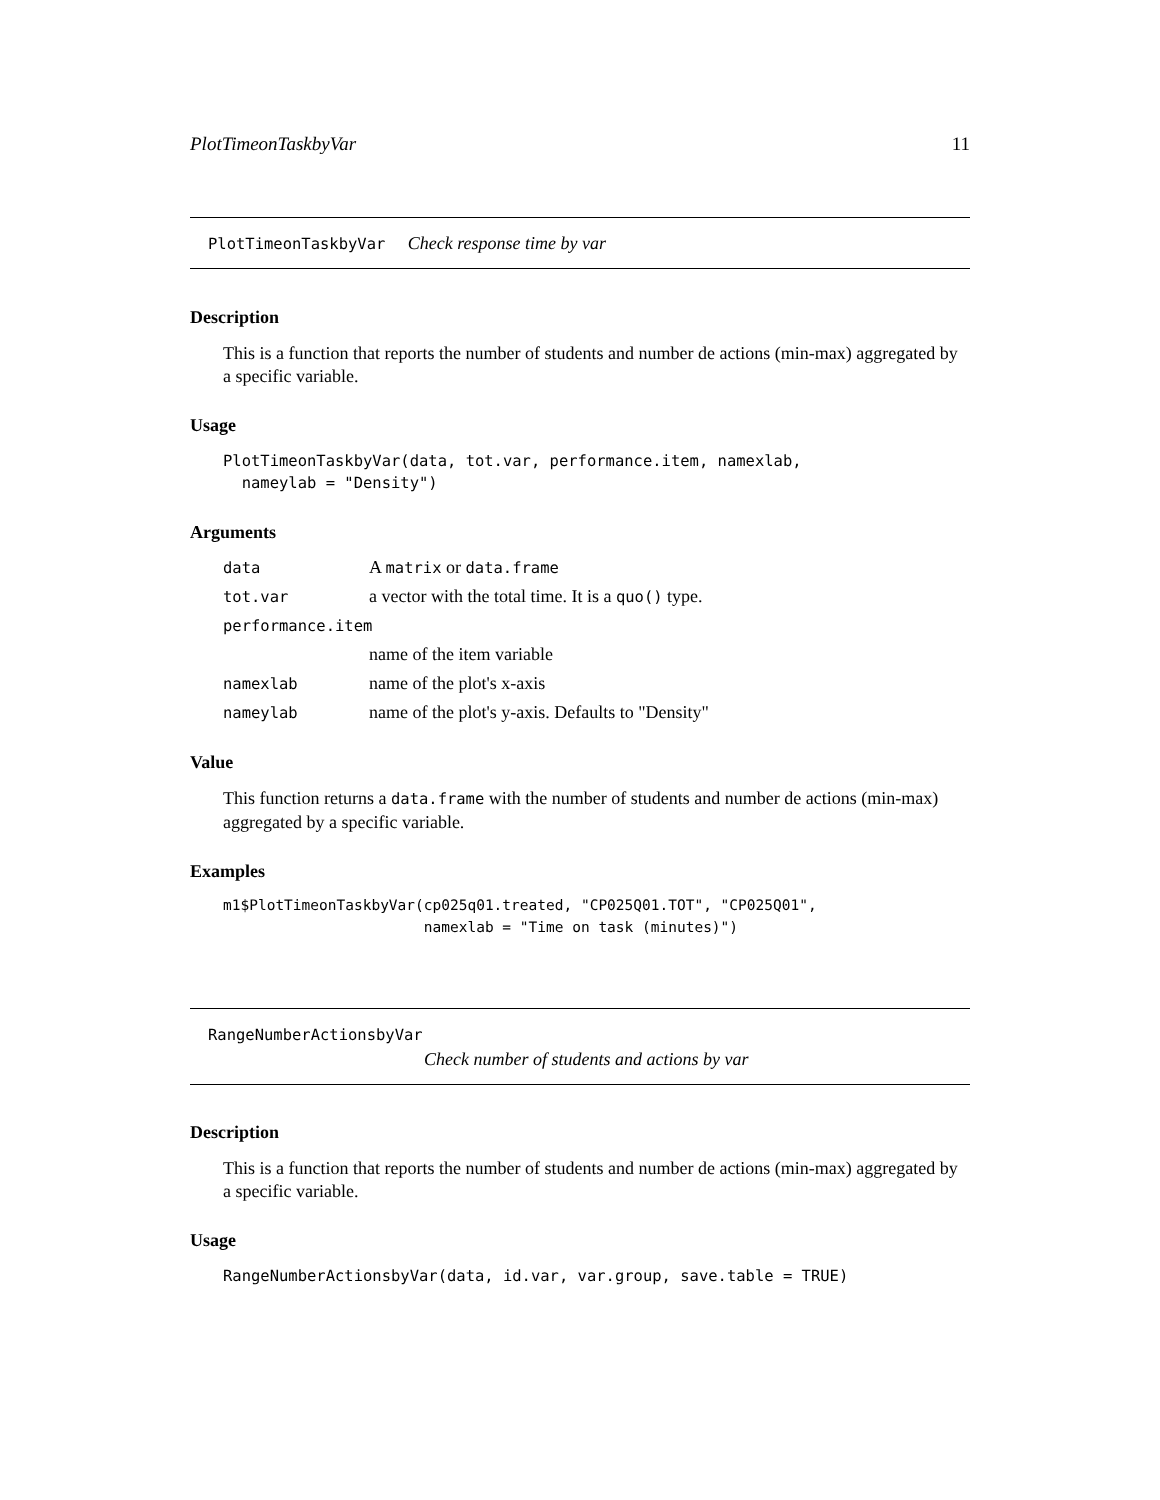PlotTimeonTaskbyVar 11
PlotTimeonTaskbyVar Check response time by var
Description
This is a function that reports the number of students and number de actions (min-max) aggregated by a specific variable.
Usage
PlotTimeonTaskbyVar(data, tot.var, performance.item, namexlab,
  nameylab = "Density")
Arguments
| data | A matrix or data.frame |
| tot.var | a vector with the total time. It is a quo() type. |
| performance.item | |
| | name of the item variable |
| namexlab | name of the plot's x-axis |
| nameylab | name of the plot's y-axis. Defaults to "Density" |
Value
This function returns a data.frame with the number of students and number de actions (min-max) aggregated by a specific variable.
Examples
m1$PlotTimeonTaskbyVar(cp025q01.treated, "CP025Q01.TOT", "CP025Q01",
                       namexlab = "Time on task (minutes)")
RangeNumberActionsbyVar
Check number of students and actions by var
Description
This is a function that reports the number of students and number de actions (min-max) aggregated by a specific variable.
Usage
RangeNumberActionsbyVar(data, id.var, var.group, save.table = TRUE)